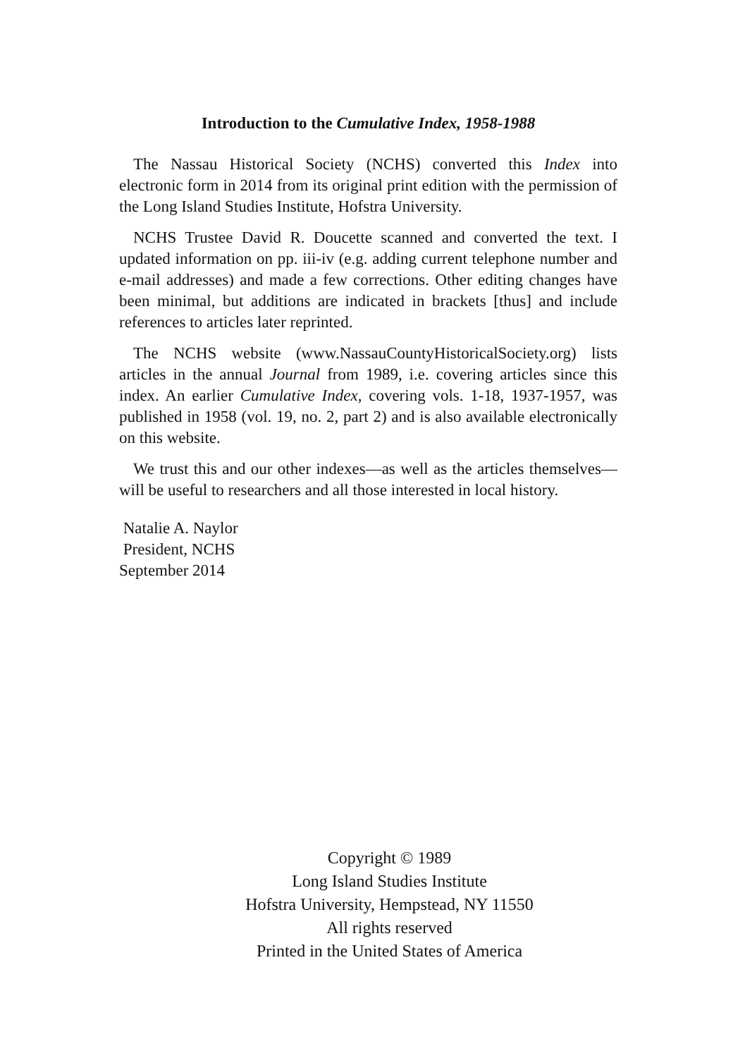Introduction to the Cumulative Index, 1958-1988
The Nassau Historical Society (NCHS) converted this Index into electronic form in 2014 from its original print edition with the permission of the Long Island Studies Institute, Hofstra University.
NCHS Trustee David R. Doucette scanned and converted the text. I updated information on pp. iii-iv (e.g. adding current telephone number and e-mail addresses) and made a few corrections. Other editing changes have been minimal, but additions are indicated in brackets [thus] and include references to articles later reprinted.
The NCHS website (www.NassauCountyHistoricalSociety.org) lists articles in the annual Journal from 1989, i.e. covering articles since this index. An earlier Cumulative Index, covering vols. 1-18, 1937-1957, was published in 1958 (vol. 19, no. 2, part 2) and is also available electronically on this website.
We trust this and our other indexes—as well as the articles themselves— will be useful to researchers and all those interested in local history.
Natalie A. Naylor
President, NCHS
September 2014
Copyright © 1989
Long Island Studies Institute
Hofstra University, Hempstead, NY 11550
All rights reserved
Printed in the United States of America